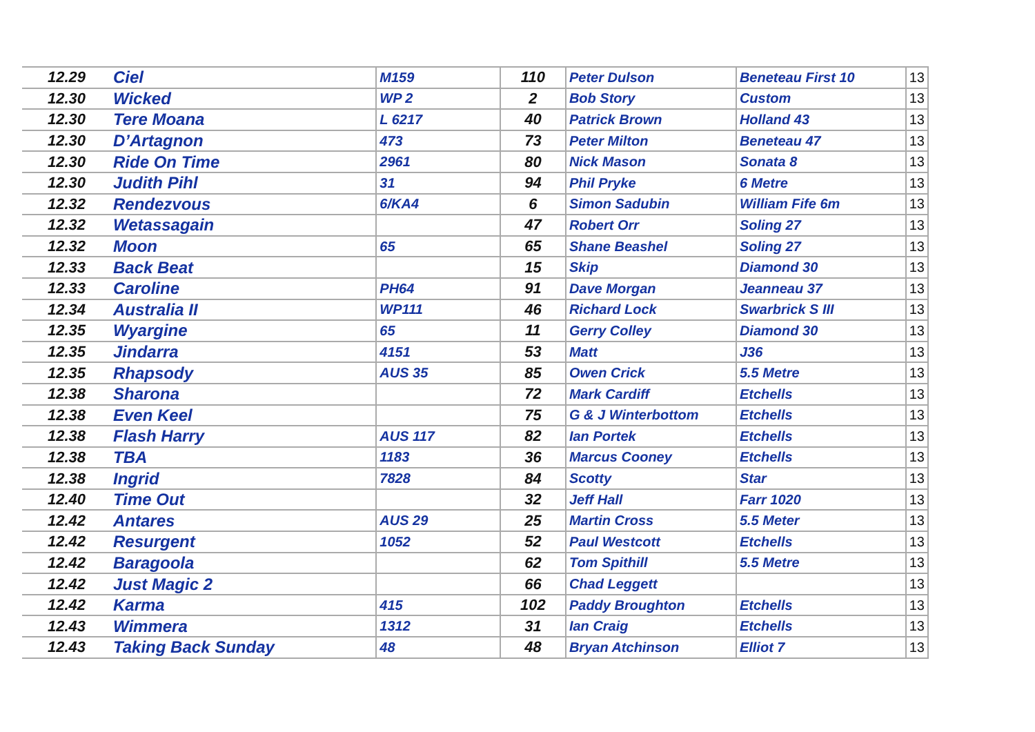| 12.29 | Ciel | M159 | 110 | Peter Dulson | Beneteau First 10 | 13 |
| 12.30 | Wicked | WP 2 | 2 | Bob Story | Custom | 13 |
| 12.30 | Tere Moana | L 6217 | 40 | Patrick Brown | Holland 43 | 13 |
| 12.30 | D’Artagnon | 473 | 73 | Peter Milton | Beneteau 47 | 13 |
| 12.30 | Ride On Time | 2961 | 80 | Nick Mason | Sonata 8 | 13 |
| 12.30 | Judith Pihl | 31 | 94 | Phil Pryke | 6 Metre | 13 |
| 12.32 | Rendezvous | 6/KA4 | 6 | Simon Sadubin | William Fife 6m | 13 |
| 12.32 | Wetassagain | | 47 | Robert Orr | Soling 27 | 13 |
| 12.32 | Moon | 65 | 65 | Shane Beashel | Soling 27 | 13 |
| 12.33 | Back Beat | | 15 | Skip | Diamond 30 | 13 |
| 12.33 | Caroline | PH64 | 91 | Dave Morgan | Jeanneau 37 | 13 |
| 12.34 | Australia II | WP111 | 46 | Richard Lock | Swarbrick S III | 13 |
| 12.35 | Wyargine | 65 | 11 | Gerry Colley | Diamond 30 | 13 |
| 12.35 | Jindarra | 4151 | 53 | Matt | J36 | 13 |
| 12.35 | Rhapsody | AUS 35 | 85 | Owen Crick | 5.5 Metre | 13 |
| 12.38 | Sharona | | 72 | Mark Cardiff | Etchells | 13 |
| 12.38 | Even Keel | | 75 | G & J Winterbottom | Etchells | 13 |
| 12.38 | Flash Harry | AUS 117 | 82 | Ian Portek | Etchells | 13 |
| 12.38 | TBA | 1183 | 36 | Marcus Cooney | Etchells | 13 |
| 12.38 | Ingrid | 7828 | 84 | Scotty | Star | 13 |
| 12.40 | Time Out | | 32 | Jeff Hall | Farr 1020 | 13 |
| 12.42 | Antares | AUS 29 | 25 | Martin Cross | 5.5 Meter | 13 |
| 12.42 | Resurgent | 1052 | 52 | Paul Westcott | Etchells | 13 |
| 12.42 | Baragoola | | 62 | Tom Spithill | 5.5 Metre | 13 |
| 12.42 | Just Magic 2 | | 66 | Chad Leggett | | 13 |
| 12.42 | Karma | 415 | 102 | Paddy Broughton | Etchells | 13 |
| 12.43 | Wimmera | 1312 | 31 | Ian Craig | Etchells | 13 |
| 12.43 | Taking Back Sunday | 48 | 48 | Bryan Atchinson | Elliot 7 | 13 |